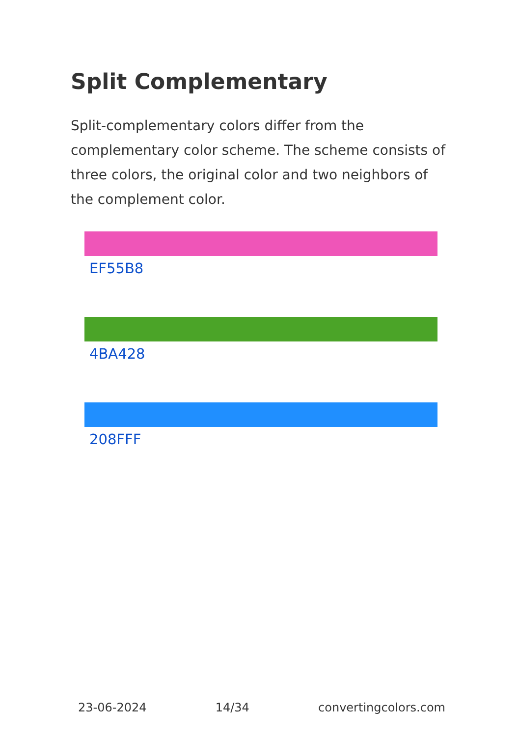Split Complementary
Split-complementary colors differ from the complementary color scheme. The scheme consists of three colors, the original color and two neighbors of the complement color.
EF55B8
4BA428
208FFF
23-06-2024 14/34 convertingcolors.com